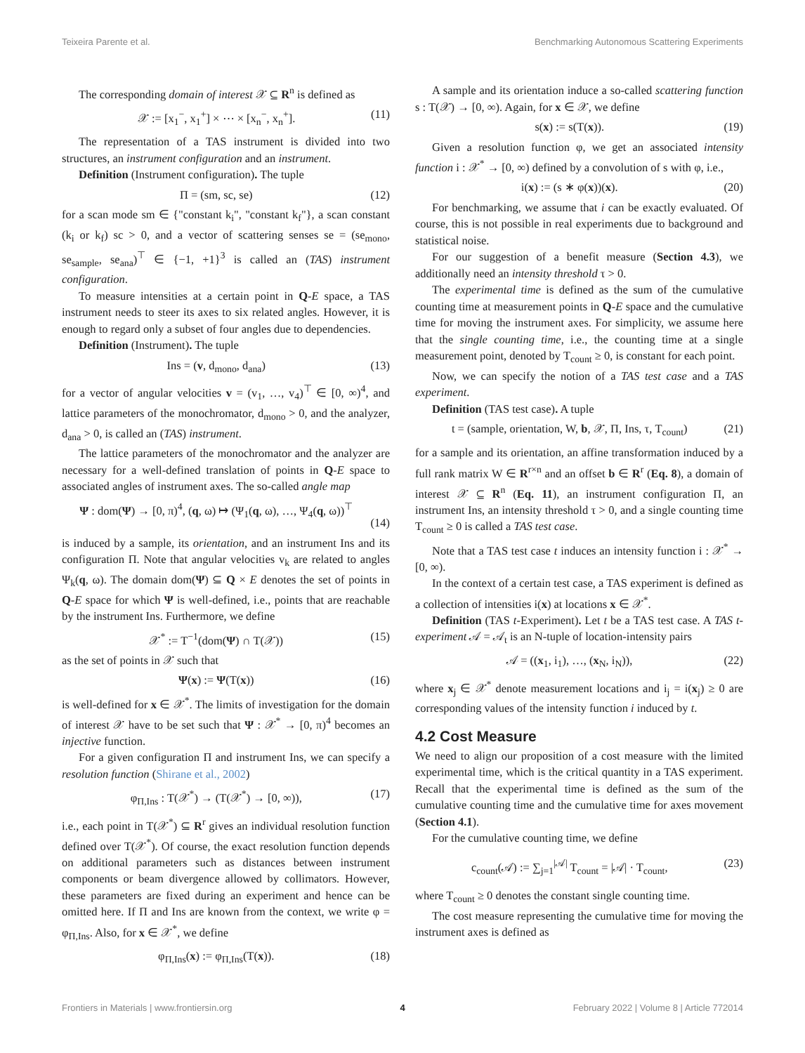Teixeira Parente et al. Benchmarking Autonomous Scattering Experiments
The corresponding domain of interest 𝒳 ⊆ R<sup>n</sup> is defined as
𝒳 := [x<sub>1</sub><sup>−</sup>, x<sub>1</sub><sup>+</sup>] × ⋯ × [x<sub>n</sub><sup>−</sup>, x<sub>n</sub><sup>+</sup>]. (11)
The representation of a TAS instrument is divided into two structures, an instrument configuration and an instrument.
Definition (Instrument configuration). The tuple
Π = (sm, sc, se) (12)
for a scan mode sm ∈ {"constant k<sub>i</sub>", "constant k<sub>f</sub>"}, a scan constant (k<sub>i</sub> or k<sub>f</sub>) sc > 0, and a vector of scattering senses se = (se<sub>mono</sub>, se<sub>sample</sub>, se<sub>ana</sub>)<sup>⊤</sup> ∈ {−1, +1}<sup>3</sup> is called an (TAS) instrument configuration.
To measure intensities at a certain point in Q-E space, a TAS instrument needs to steer its axes to six related angles. However, it is enough to regard only a subset of four angles due to dependencies.
Definition (Instrument). The tuple
Ins = (v, d<sub>mono</sub>, d<sub>ana</sub>) (13)
for a vector of angular velocities v = (v<sub>1</sub>, …, v<sub>4</sub>)<sup>⊤</sup> ∈ [0, ∞)<sup>4</sup>, and lattice parameters of the monochromator, d<sub>mono</sub> > 0, and the analyzer, d<sub>ana</sub> > 0, is called an (TAS) instrument.
The lattice parameters of the monochromator and the analyzer are necessary for a well-defined translation of points in Q-E space to associated angles of instrument axes. The so-called angle map
Ψ : dom(Ψ) → [0, π)<sup>4</sup>, (q, ω) ↦ (Ψ<sub>1</sub>(q, ω), …, Ψ<sub>4</sub>(q, ω))<sup>⊤</sup>
(14)
is induced by a sample, its orientation, and an instrument Ins and its configuration Π. Note that angular velocities v<sub>k</sub> are related to angles Ψ<sub>k</sub>(q, ω). The domain dom(Ψ) ⊆ Q × E denotes the set of points in Q-E space for which Ψ is well-defined, i.e., points that are reachable by the instrument Ins. Furthermore, we define
𝒳<sup>*</sup> := T<sup>−1</sup>(dom(Ψ) ∩ T(𝒳)) (15)
as the set of points in 𝒳 such that
Ψ(x) := Ψ(T(x)) (16)
is well-defined for x ∈ 𝒳<sup>*</sup>. The limits of investigation for the domain of interest 𝒳 have to be set such that Ψ : 𝒳<sup>*</sup> → [0, π)<sup>4</sup> becomes an injective function.
For a given configuration Π and instrument Ins, we can specify a resolution function (Shirane et al., 2002)
φ<sub>Π,Ins</sub> : T(𝒳<sup>*</sup>) → (T(𝒳<sup>*</sup>) → [0, ∞)), (17)
i.e., each point in T(𝒳<sup>*</sup>) ⊆ R<sup>r</sup> gives an individual resolution function defined over T(𝒳<sup>*</sup>). Of course, the exact resolution function depends on additional parameters such as distances between instrument components or beam divergence allowed by collimators. However, these parameters are fixed during an experiment and hence can be omitted here. If Π and Ins are known from the context, we write φ = φ<sub>Π,Ins</sub>. Also, for x ∈ 𝒳<sup>*</sup>, we define
φ<sub>Π,Ins</sub>(x) := φ<sub>Π,Ins</sub>(T(x)). (18)
A sample and its orientation induce a so-called scattering function s : T(𝒳) → [0, ∞). Again, for x ∈ 𝒳, we define
s(x) := s(T(x)). (19)
Given a resolution function φ, we get an associated intensity function i : 𝒳<sup>*</sup> → [0, ∞) defined by a convolution of s with φ, i.e.,
i(x) := (s ∗ φ(x))(x). (20)
For benchmarking, we assume that i can be exactly evaluated. Of course, this is not possible in real experiments due to background and statistical noise.
For our suggestion of a benefit measure (Section 4.3), we additionally need an intensity threshold τ > 0.
The experimental time is defined as the sum of the cumulative counting time at measurement points in Q-E space and the cumulative time for moving the instrument axes. For simplicity, we assume here that the single counting time, i.e., the counting time at a single measurement point, denoted by T<sub>count</sub> ≥ 0, is constant for each point.
Now, we can specify the notion of a TAS test case and a TAS experiment.
Definition (TAS test case). A tuple
t = (sample, orientation, W, b, 𝒳, Π, Ins, τ, T<sub>count</sub>) (21)
for a sample and its orientation, an affine transformation induced by a full rank matrix W ∈ R<sup>r×n</sup> and an offset b ∈ R<sup>r</sup> (Eq. 8), a domain of interest 𝒳 ⊆ R<sup>n</sup> (Eq. 11), an instrument configuration Π, an instrument Ins, an intensity threshold τ > 0, and a single counting time T<sub>count</sub> ≥ 0 is called a TAS test case.
Note that a TAS test case t induces an intensity function i : 𝒳<sup>*</sup> → [0, ∞).
In the context of a certain test case, a TAS experiment is defined as a collection of intensities i(x) at locations x ∈ 𝒳<sup>*</sup>.
Definition (TAS t-Experiment). Let t be a TAS test case. A TAS t-experiment 𝒜 = 𝒜<sub>t</sub> is an N-tuple of location-intensity pairs
𝒜 = ((x<sub>1</sub>, i<sub>1</sub>), …, (x<sub>N</sub>, i<sub>N</sub>)), (22)
where x<sub>j</sub> ∈ 𝒳<sup>*</sup> denote measurement locations and i<sub>j</sub> = i(x<sub>j</sub>) ≥ 0 are corresponding values of the intensity function i induced by t.
4.2 Cost Measure
We need to align our proposition of a cost measure with the limited experimental time, which is the critical quantity in a TAS experiment. Recall that the experimental time is defined as the sum of the cumulative counting time and the cumulative time for axes movement (Section 4.1).
For the cumulative counting time, we define
c<sub>count</sub>(𝒜) := ∑<sub>j=1</sub><sup>|𝒜|</sup> T<sub>count</sub> = |𝒜| · T<sub>count</sub>, (23)
where T<sub>count</sub> ≥ 0 denotes the constant single counting time.
The cost measure representing the cumulative time for moving the instrument axes is defined as
Frontiers in Materials | www.frontiersin.org 4 February 2022 | Volume 8 | Article 772014